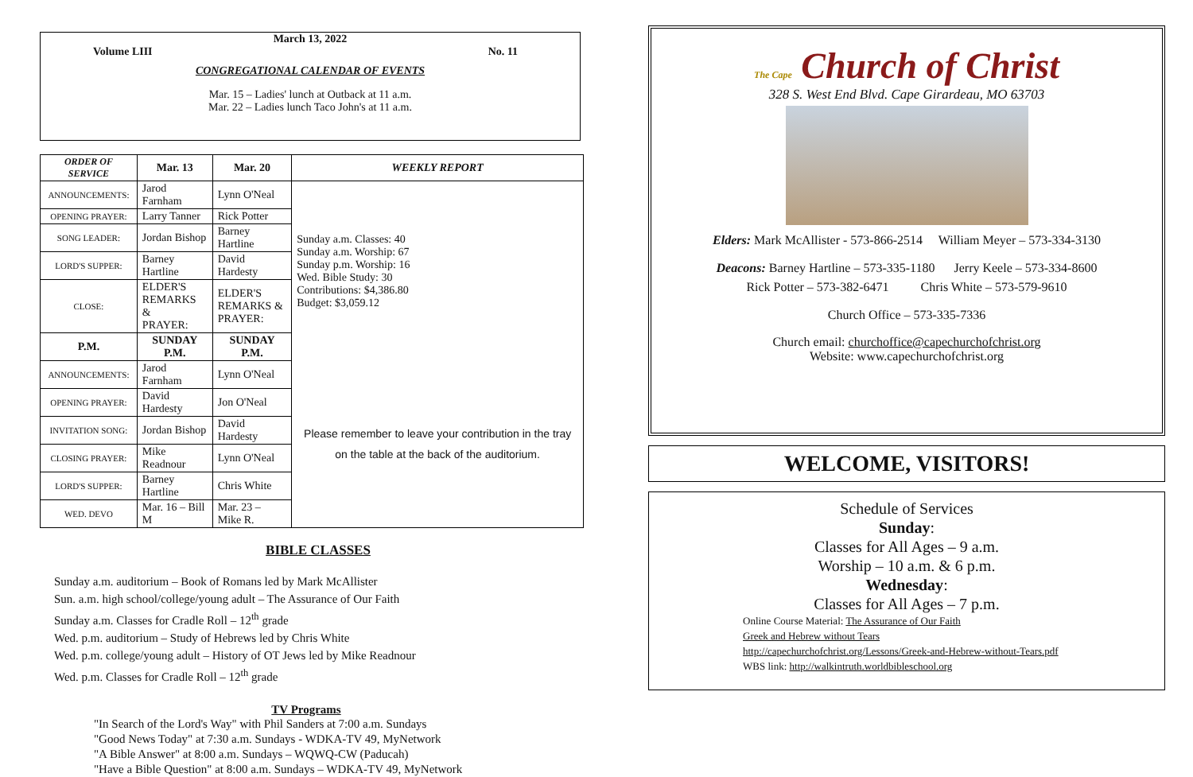March 13, 2022
Volume LIII No. 11
CONGREGATIONAL CALENDAR OF EVENTS
Mar. 15 – Ladies' lunch at Outback at 11 a.m.
Mar. 22 – Ladies lunch Taco John's at 11 a.m.
| ORDER OF SERVICE | Mar. 13 | Mar. 20 | WEEKLY REPORT |
| --- | --- | --- | --- |
| ANNOUNCEMENTS: | Jarod Farnham | Lynn O'Neal | Sunday a.m. Classes: 40 Sunday a.m. Worship: 67 Sunday p.m. Worship: 16 Wed. Bible Study: 30 Contributions: $4,386.80 Budget: $3,059.12 |
| OPENING PRAYER: | Larry Tanner | Rick Potter | |
| SONG LEADER: | Jordan Bishop | Barney Hartline | |
| LORD'S SUPPER: | Barney Hartline | David Hardesty | |
| CLOSE: | ELDER'S REMARKS & PRAYER: | ELDER'S REMARKS & PRAYER: | |
| P.M. | SUNDAY P.M. | SUNDAY P.M. | |
| ANNOUNCEMENTS: | Jarod Farnham | Lynn O'Neal | Please remember to leave your contribution in the tray on the table at the back of the auditorium. |
| OPENING PRAYER: | David Hardesty | Jon O'Neal | |
| INVITATION SONG: | Jordan Bishop | David Hardesty | |
| CLOSING PRAYER: | Mike Readnour | Lynn O'Neal | |
| LORD'S SUPPER: | Barney Hartline | Chris White | |
| WED. DEVO | Mar. 16 – Bill M | Mar. 23 – Mike R. | |
BIBLE CLASSES
Sunday a.m. auditorium – Book of Romans led by Mark McAllister
Sun. a.m. high school/college/young adult – The Assurance of Our Faith
Sunday a.m. Classes for Cradle Roll – 12<sup>th</sup> grade
Wed. p.m. auditorium – Study of Hebrews led by Chris White
Wed. p.m. college/young adult – History of OT Jews led by Mike Readnour
Wed. p.m. Classes for Cradle Roll – 12<sup>th</sup> grade
TV Programs
"In Search of the Lord's Way" with Phil Sanders at 7:00 a.m. Sundays
"Good News Today" at 7:30 a.m. Sundays - WDKA-TV 49, MyNetwork
"A Bible Answer" at 8:00 a.m. Sundays – WQWQ-CW (Paducah)
"Have a Bible Question" at 8:00 a.m. Sundays – WDKA-TV 49, MyNetwork
The Cape Church of Christ
328 S. West End Blvd. Cape Girardeau, MO 63703
Elders: Mark McAllister - 573-866-2514 William Meyer – 573-334-3130
Deacons: Barney Hartline – 573-335-1180 Jerry Keele – 573-334-8600
Rick Potter – 573-382-6471 Chris White – 573-579-9610
Church Office – 573-335-7336
Church email: churchoffice@capechurchofchrist.org
Website: www.capechurchofchrist.org
WELCOME, VISITORS!
Schedule of Services
Sunday:
Classes for All Ages – 9 a.m.
Worship – 10 a.m. & 6 p.m.
Wednesday:
Classes for All Ages – 7 p.m.
Online Course Material: The Assurance of Our Faith
Greek and Hebrew without Tears
http://capechurchofchrist.org/Lessons/Greek-and-Hebrew-without-Tears.pdf
WBS link: http://walkintruth.worldbibleschool.org